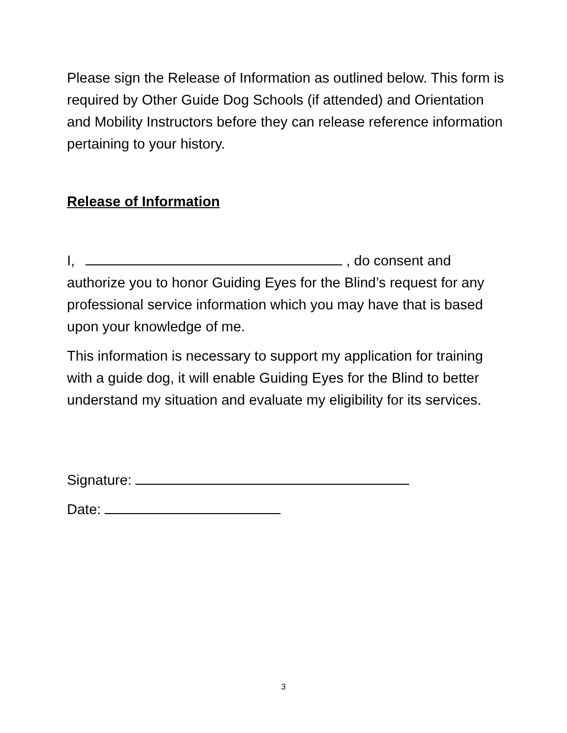Please sign the Release of Information as outlined below. This form is required by Other Guide Dog Schools (if attended) and Orientation and Mobility Instructors before they can release reference information pertaining to your history.
Release of Information
I, , do consent and authorize you to honor Guiding Eyes for the Blind’s request for any professional service information which you may have that is based upon your knowledge of me.
This information is necessary to support my application for training with a guide dog, it will enable Guiding Eyes for the Blind to better understand my situation and evaluate my eligibility for its services.
Signature:
Date:
3